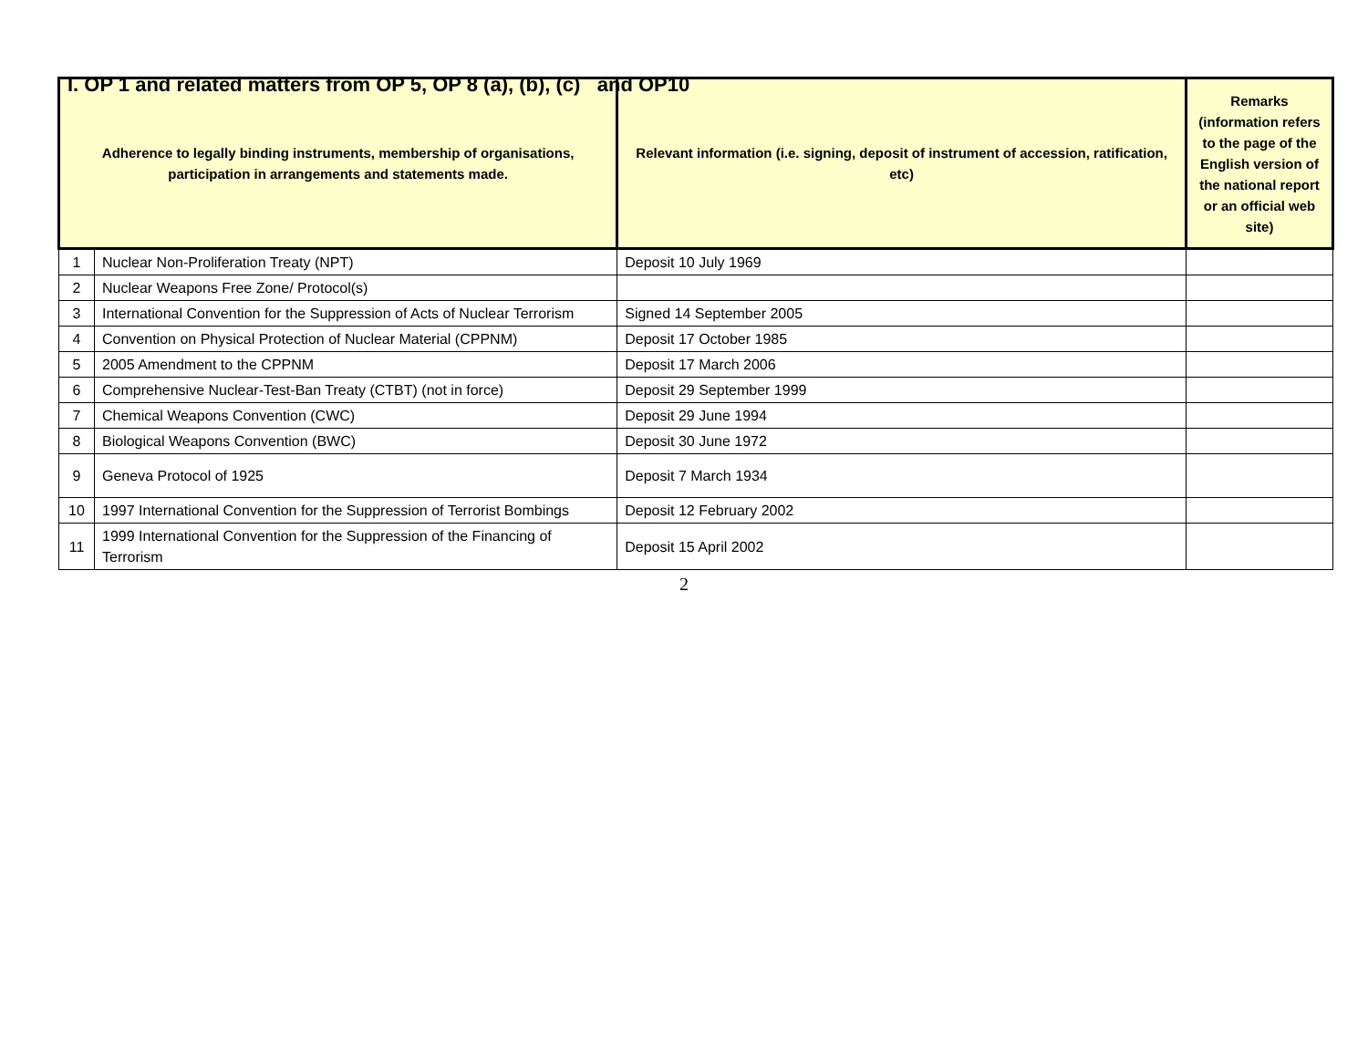I. OP 1 and related matters from OP 5, OP 8 (a), (b), (c) and OP10
| Adherence to legally binding instruments, membership of organisations, participation in arrangements and statements made. | | Relevant information (i.e. signing, deposit of instrument of accession, ratification, etc) | Remarks (information refers to the page of the English version of the national report or an official web site) |
| --- | --- | --- | --- |
| 1 | Nuclear Non-Proliferation Treaty (NPT) | Deposit 10 July 1969 | |
| 2 | Nuclear Weapons Free Zone/ Protocol(s) | | |
| 3 | International Convention for the Suppression of Acts of Nuclear Terrorism | Signed 14 September 2005 | |
| 4 | Convention on Physical Protection of Nuclear Material (CPPNM) | Deposit 17 October 1985 | |
| 5 | 2005 Amendment to the CPPNM | Deposit 17 March 2006 | |
| 6 | Comprehensive Nuclear-Test-Ban Treaty (CTBT) (not in force) | Deposit 29 September 1999 | |
| 7 | Chemical Weapons Convention (CWC) | Deposit 29 June 1994 | |
| 8 | Biological Weapons Convention (BWC) | Deposit 30 June 1972 | |
| 9 | Geneva Protocol of 1925 | Deposit 7 March 1934 | |
| 10 | 1997 International Convention for the Suppression of Terrorist Bombings | Deposit 12 February 2002 | |
| 11 | 1999 International Convention for the Suppression of the Financing of Terrorism | Deposit 15 April 2002 | |
2